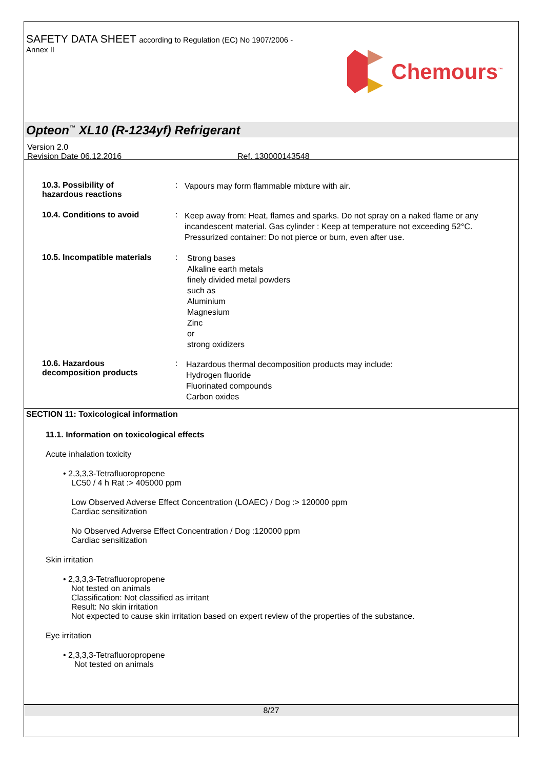SAFETY DATA SHEET according to Regulation (EC) No 1907/2006 -
Annex II
Chemours<sup>™</sup>
Opteon<sup>™</sup> XL10 (R-1234yf) Refrigerant
Version 2.0
Revision Date 06.12.2016 Ref. 130000143548
10.3. Possibility of
hazardous reactions
:
Vapours may form flammable mixture with air.
10.4. Conditions to avoid :
Keep away from: Heat, flames and sparks. Do not spray on a naked flame or any incandescent material. Gas cylinder : Keep at temperature not exceeding 52°C. Pressurized container: Do not pierce or burn, even after use.
10.5. Incompatible materials
:
Strong bases
Alkaline earth metals
finely divided metal powders
such as
Aluminium
Magnesium
Zinc
or
strong oxidizers
10.6. Hazardous
decomposition products
:
Hazardous thermal decomposition products may include:
Hydrogen fluoride
Fluorinated compounds
Carbon oxides
SECTION 11: Toxicological information
11.1. Information on toxicological effects
Acute inhalation toxicity
• 2,3,3,3-Tetrafluoropropene
LC50 / 4 h Rat :> 405000 ppm
Low Observed Adverse Effect Concentration (LOAEC) / Dog :> 120000 ppm
Cardiac sensitization
No Observed Adverse Effect Concentration / Dog :120000 ppm
Cardiac sensitization
Skin irritation
• 2,3,3,3-Tetrafluoropropene
Not tested on animals
Classification: Not classified as irritant
Result: No skin irritation
Not expected to cause skin irritation based on expert review of the properties of the substance.
Eye irritation
• 2,3,3,3-Tetrafluoropropene
Not tested on animals
8/27